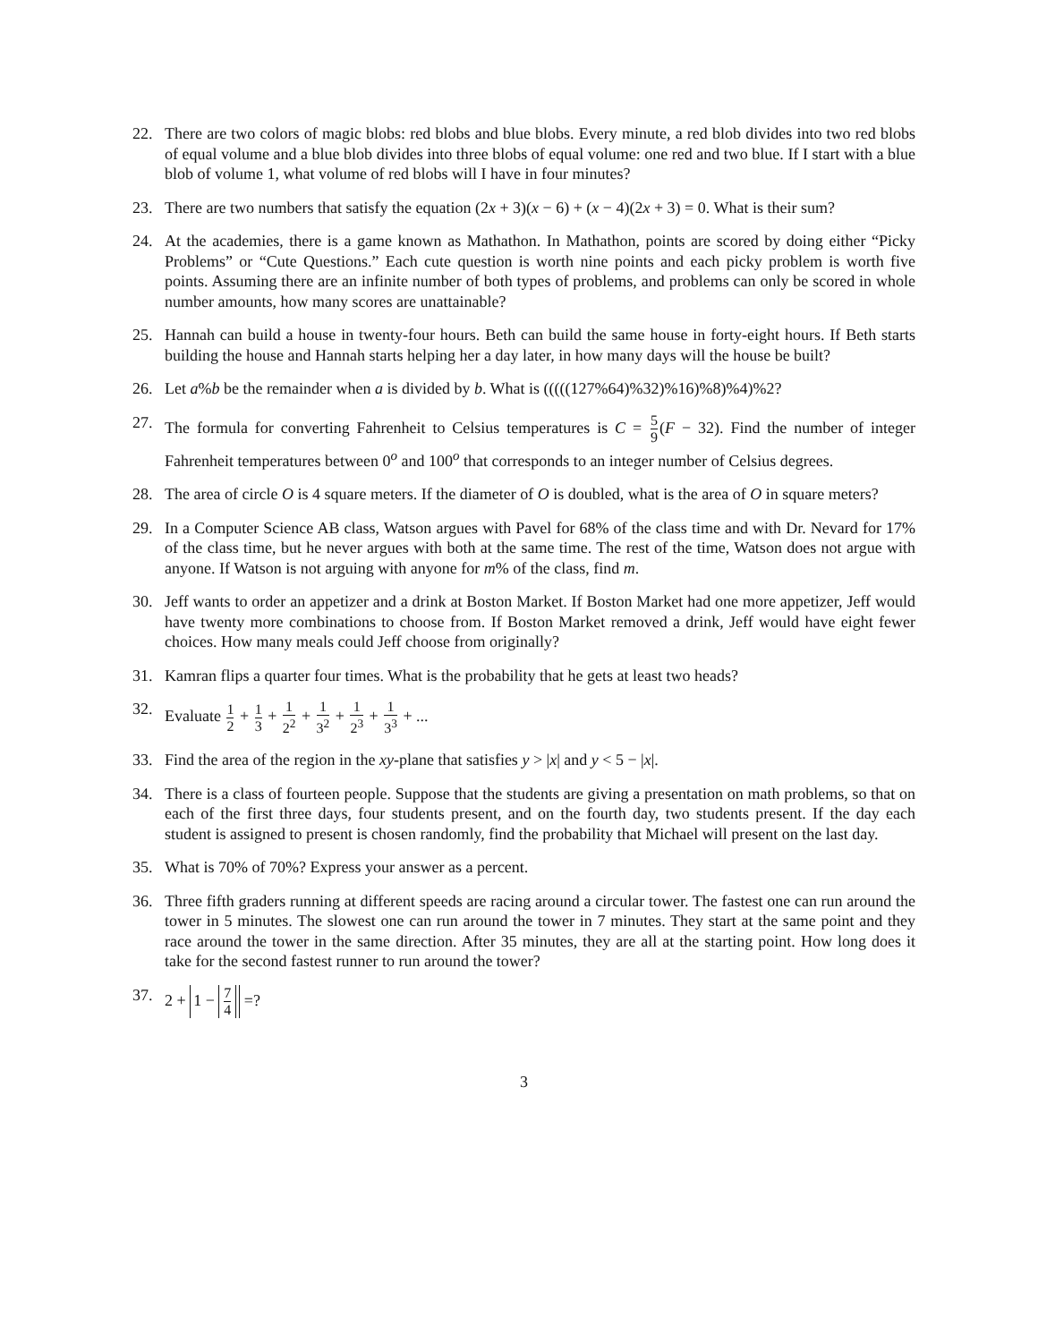22. There are two colors of magic blobs: red blobs and blue blobs. Every minute, a red blob divides into two red blobs of equal volume and a blue blob divides into three blobs of equal volume: one red and two blue. If I start with a blue blob of volume 1, what volume of red blobs will I have in four minutes?
23. There are two numbers that satisfy the equation (2x + 3)(x − 6) + (x − 4)(2x + 3) = 0. What is their sum?
24. At the academies, there is a game known as Mathathon. In Mathathon, points are scored by doing either “Picky Problems” or “Cute Questions.” Each cute question is worth nine points and each picky problem is worth five points. Assuming there are an infinite number of both types of problems, and problems can only be scored in whole number amounts, how many scores are unattainable?
25. Hannah can build a house in twenty-four hours. Beth can build the same house in forty-eight hours. If Beth starts building the house and Hannah starts helping her a day later, in how many days will the house be built?
26. Let a%b be the remainder when a is divided by b. What is (((((127%64)%32)%16)%8)%4)%2?
27. The formula for converting Fahrenheit to Celsius temperatures is C = 5 9(F − 32). Find the number of integer Fahrenheit temperatures between 0<sup>o</sup> and 100<sup>o</sup> that corresponds to an integer number of Celsius degrees.
28. The area of circle O is 4 square meters. If the diameter of O is doubled, what is the area of O in square meters?
29. In a Computer Science AB class, Watson argues with Pavel for 68% of the class time and with Dr. Nevard for 17% of the class time, but he never argues with both at the same time. The rest of the time, Watson does not argue with anyone. If Watson is not arguing with anyone for m% of the class, find m.
30. Jeff wants to order an appetizer and a drink at Boston Market. If Boston Market had one more appetizer, Jeff would have twenty more combinations to choose from. If Boston Market removed a drink, Jeff would have eight fewer choices. How many meals could Jeff choose from originally?
31. Kamran flips a quarter four times. What is the probability that he gets at least two heads?
32. Evaluate 1 2 + 1 3 + 1 2<sup>2</sup> + 1 3<sup>2</sup> + 1 2<sup>3</sup> + 1 3<sup>3</sup> + ...
33. Find the area of the region in the xy-plane that satisfies y > |x| and y < 5 − |x|.
34. There is a class of fourteen people. Suppose that the students are giving a presentation on math problems, so that on each of the first three days, four students present, and on the fourth day, two students present. If the day each student is assigned to present is chosen randomly, find the probability that Michael will present on the last day.
35. What is 70% of 70%? Express your answer as a percent.
36. Three fifth graders running at different speeds are racing around a circular tower. The fastest one can run around the tower in 5 minutes. The slowest one can run around the tower in 7 minutes. They start at the same point and they race around the tower in the same direction. After 35 minutes, they are all at the starting point. How long does it take for the second fastest runner to run around the tower?
37. 2 + 1 − 7 4 =?
3